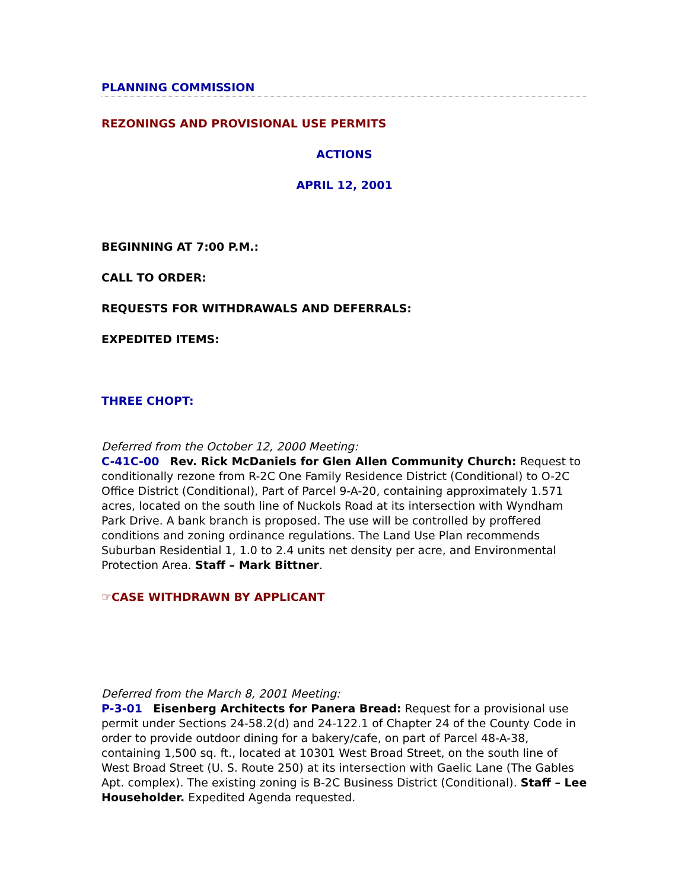PLANNING COMMISSION
REZONINGS AND PROVISIONAL USE PERMITS
ACTIONS
APRIL 12, 2001
BEGINNING AT 7:00 P.M.:
CALL TO ORDER:
REQUESTS FOR WITHDRAWALS AND DEFERRALS:
EXPEDITED ITEMS:
THREE CHOPT:
Deferred from the October 12, 2000 Meeting:
C-41C-00 Rev. Rick McDaniels for Glen Allen Community Church: Request to conditionally rezone from R-2C One Family Residence District (Conditional) to O-2C Office District (Conditional), Part of Parcel 9-A-20, containing approximately 1.571 acres, located on the south line of Nuckols Road at its intersection with Wyndham Park Drive. A bank branch is proposed. The use will be controlled by proffered conditions and zoning ordinance regulations. The Land Use Plan recommends Suburban Residential 1, 1.0 to 2.4 units net density per acre, and Environmental Protection Area. Staff – Mark Bittner.
☞CASE WITHDRAWN BY APPLICANT
Deferred from the March 8, 2001 Meeting:
P-3-01 Eisenberg Architects for Panera Bread: Request for a provisional use permit under Sections 24-58.2(d) and 24-122.1 of Chapter 24 of the County Code in order to provide outdoor dining for a bakery/cafe, on part of Parcel 48-A-38, containing 1,500 sq. ft., located at 10301 West Broad Street, on the south line of West Broad Street (U. S. Route 250) at its intersection with Gaelic Lane (The Gables Apt. complex). The existing zoning is B-2C Business District (Conditional). Staff – Lee Householder. Expedited Agenda requested.